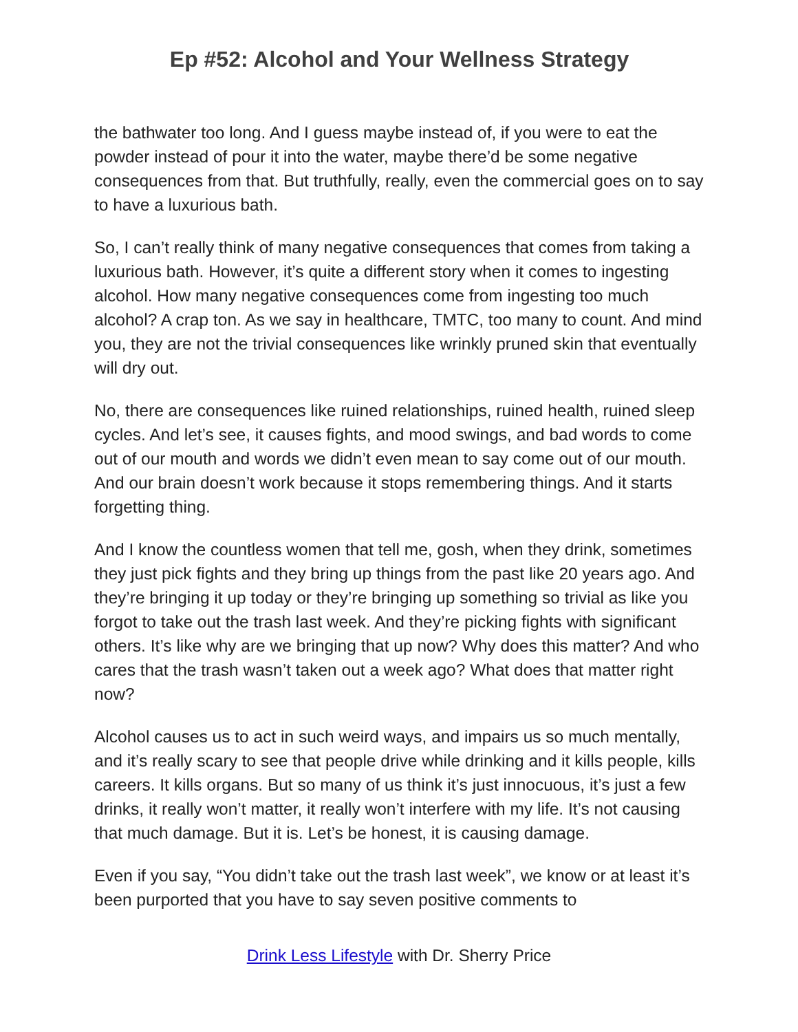Ep #52: Alcohol and Your Wellness Strategy
the bathwater too long. And I guess maybe instead of, if you were to eat the powder instead of pour it into the water, maybe there’d be some negative consequences from that. But truthfully, really, even the commercial goes on to say to have a luxurious bath.
So, I can’t really think of many negative consequences that comes from taking a luxurious bath. However, it’s quite a different story when it comes to ingesting alcohol. How many negative consequences come from ingesting too much alcohol? A crap ton. As we say in healthcare, TMTC, too many to count. And mind you, they are not the trivial consequences like wrinkly pruned skin that eventually will dry out.
No, there are consequences like ruined relationships, ruined health, ruined sleep cycles. And let’s see, it causes fights, and mood swings, and bad words to come out of our mouth and words we didn’t even mean to say come out of our mouth. And our brain doesn’t work because it stops remembering things. And it starts forgetting thing.
And I know the countless women that tell me, gosh, when they drink, sometimes they just pick fights and they bring up things from the past like 20 years ago. And they’re bringing it up today or they’re bringing up something so trivial as like you forgot to take out the trash last week. And they’re picking fights with significant others. It’s like why are we bringing that up now? Why does this matter? And who cares that the trash wasn’t taken out a week ago? What does that matter right now?
Alcohol causes us to act in such weird ways, and impairs us so much mentally, and it’s really scary to see that people drive while drinking and it kills people, kills careers. It kills organs. But so many of us think it’s just innocuous, it’s just a few drinks, it really won’t matter, it really won’t interfere with my life. It’s not causing that much damage. But it is. Let’s be honest, it is causing damage.
Even if you say, “You didn’t take out the trash last week”, we know or at least it’s been purported that you have to say seven positive comments to
Drink Less Lifestyle with Dr. Sherry Price